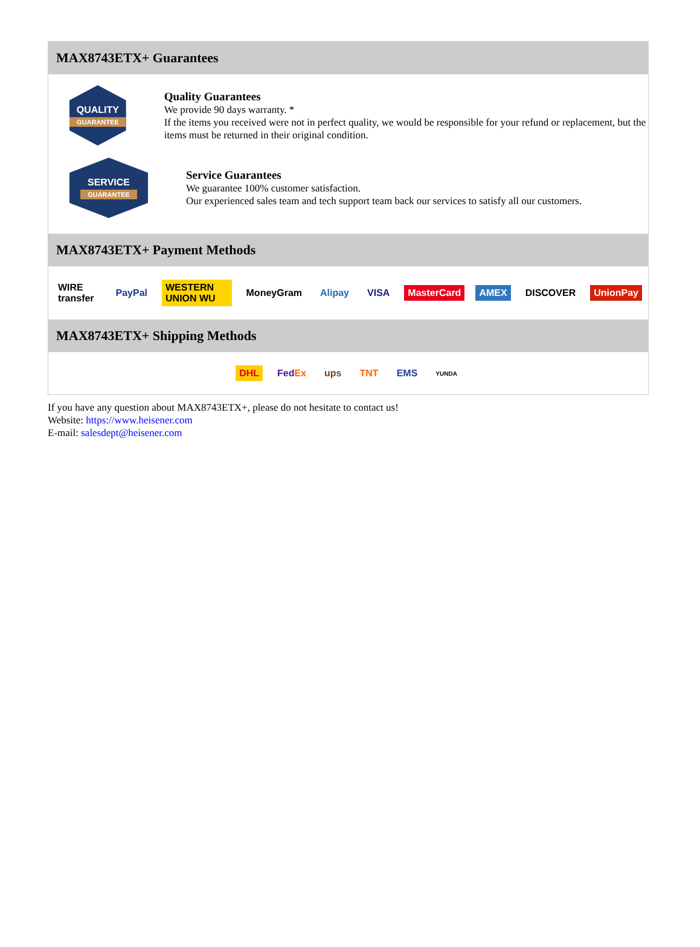MAX8743ETX+ Guarantees
QUALITY
GUARANTEE
Quality Guarantees
We provide 90 days warranty. *
If the items you received were not in perfect quality, we would be responsible for your refund or replacement, but the items must be returned in their original condition.
SERVICE
GUARANTEE
Service Guarantees
We guarantee 100% customer satisfaction.
Our experienced sales team and tech support team back our services to satisfy all our customers.
MAX8743ETX+ Payment Methods
WIRE transfer PayPal WESTERN UNION WU MoneyGram Alipay VISA MasterCard AMEX DISCOVER UnionPay
MAX8743ETX+ Shipping Methods
DHL FedEx ups TNT EMS YUNDA
If you have any question about MAX8743ETX+, please do not hesitate to contact us!
Website: https://www.heisener.com
E-mail: salesdept@heisener.com